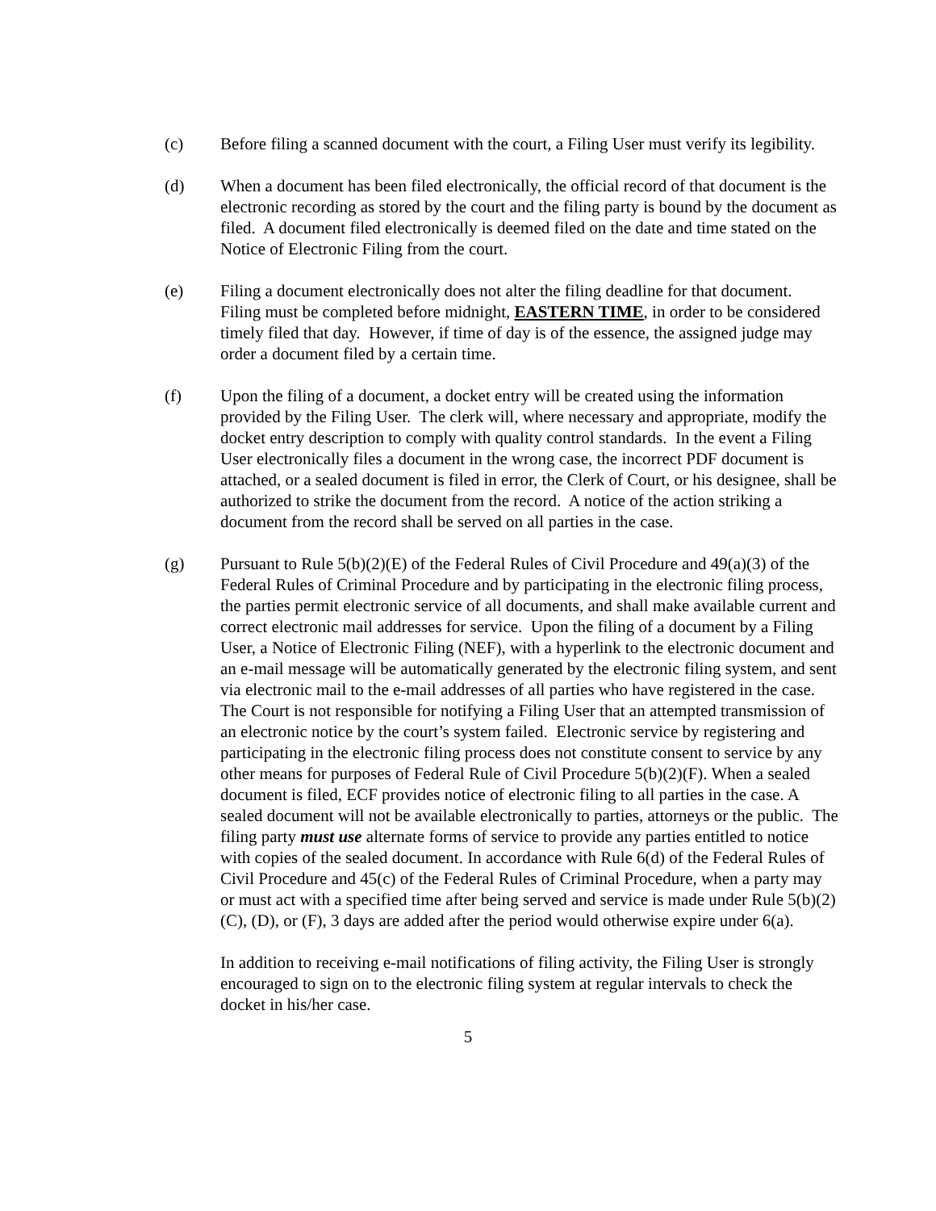(c) Before filing a scanned document with the court, a Filing User must verify its legibility.
(d) When a document has been filed electronically, the official record of that document is the electronic recording as stored by the court and the filing party is bound by the document as filed. A document filed electronically is deemed filed on the date and time stated on the Notice of Electronic Filing from the court.
(e) Filing a document electronically does not alter the filing deadline for that document. Filing must be completed before midnight, EASTERN TIME, in order to be considered timely filed that day. However, if time of day is of the essence, the assigned judge may order a document filed by a certain time.
(f) Upon the filing of a document, a docket entry will be created using the information provided by the Filing User. The clerk will, where necessary and appropriate, modify the docket entry description to comply with quality control standards. In the event a Filing User electronically files a document in the wrong case, the incorrect PDF document is attached, or a sealed document is filed in error, the Clerk of Court, or his designee, shall be authorized to strike the document from the record. A notice of the action striking a document from the record shall be served on all parties in the case.
(g) Pursuant to Rule 5(b)(2)(E) of the Federal Rules of Civil Procedure and 49(a)(3) of the Federal Rules of Criminal Procedure and by participating in the electronic filing process, the parties permit electronic service of all documents, and shall make available current and correct electronic mail addresses for service. Upon the filing of a document by a Filing User, a Notice of Electronic Filing (NEF), with a hyperlink to the electronic document and an e-mail message will be automatically generated by the electronic filing system, and sent via electronic mail to the e-mail addresses of all parties who have registered in the case. The Court is not responsible for notifying a Filing User that an attempted transmission of an electronic notice by the court’s system failed. Electronic service by registering and participating in the electronic filing process does not constitute consent to service by any other means for purposes of Federal Rule of Civil Procedure 5(b)(2)(F). When a sealed document is filed, ECF provides notice of electronic filing to all parties in the case. A sealed document will not be available electronically to parties, attorneys or the public. The filing party must use alternate forms of service to provide any parties entitled to notice with copies of the sealed document. In accordance with Rule 6(d) of the Federal Rules of Civil Procedure and 45(c) of the Federal Rules of Criminal Procedure, when a party may or must act with a specified time after being served and service is made under Rule 5(b)(2)(C), (D), or (F), 3 days are added after the period would otherwise expire under 6(a).
In addition to receiving e-mail notifications of filing activity, the Filing User is strongly encouraged to sign on to the electronic filing system at regular intervals to check the docket in his/her case.
5